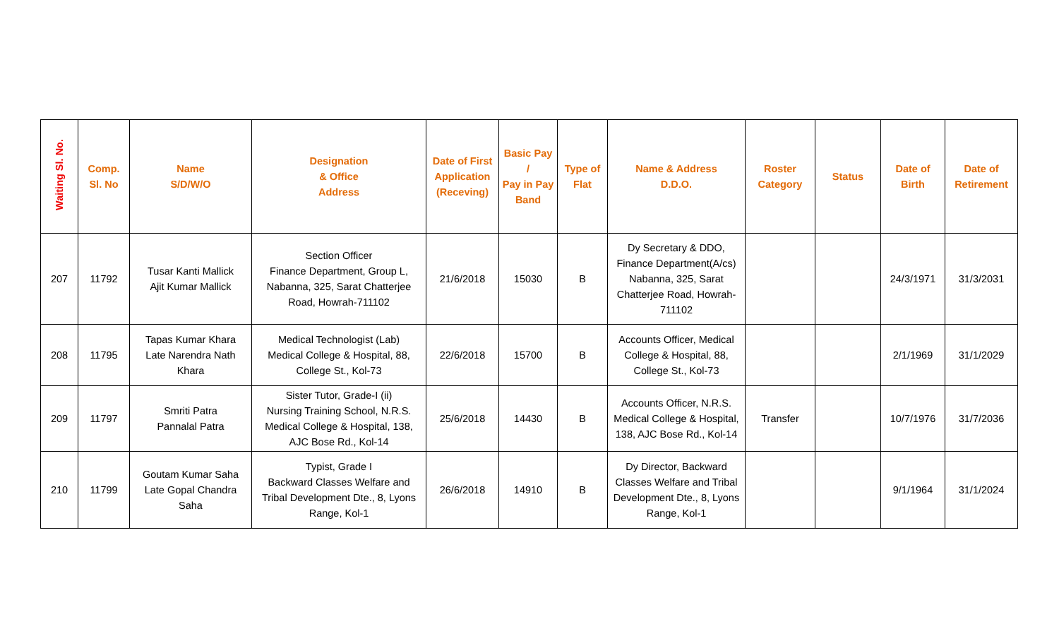| Waiting Sl. No. | Comp. Sl. No | Name S/D/W/O | Designation & Office Address | Date of First Application (Receving) | Basic Pay / Pay in Pay Band | Type of Flat | Name & Address D.D.O. | Roster Category | Status | Date of Birth | Date of Retirement |
| --- | --- | --- | --- | --- | --- | --- | --- | --- | --- | --- | --- |
| 207 | 11792 | Tusar Kanti Mallick Ajit Kumar Mallick | Section Officer Finance Department, Group L, Nabanna, 325, Sarat Chatterjee Road, Howrah-711102 | 21/6/2018 | 15030 | B | Dy Secretary & DDO, Finance Department(A/cs) Nabanna, 325, Sarat Chatterjee Road, Howrah-711102 | | | 24/3/1971 | 31/3/2031 |
| 208 | 11795 | Tapas Kumar Khara Late Narendra Nath Khara | Medical Technologist (Lab) Medical College & Hospital, 88, College St., Kol-73 | 22/6/2018 | 15700 | B | Accounts Officer, Medical College & Hospital, 88, College St., Kol-73 | | | 2/1/1969 | 31/1/2029 |
| 209 | 11797 | Smriti Patra Pannalal Patra | Sister Tutor, Grade-I (ii) Nursing Training School, N.R.S. Medical College & Hospital, 138, AJC Bose Rd., Kol-14 | 25/6/2018 | 14430 | B | Accounts Officer, N.R.S. Medical College & Hospital, 138, AJC Bose Rd., Kol-14 | Transfer | | 10/7/1976 | 31/7/2036 |
| 210 | 11799 | Goutam Kumar Saha Late Gopal Chandra Saha | Typist, Grade I Backward Classes Welfare and Tribal Development Dte., 8, Lyons Range, Kol-1 | 26/6/2018 | 14910 | B | Dy Director, Backward Classes Welfare and Tribal Development Dte., 8, Lyons Range, Kol-1 | | | 9/1/1964 | 31/1/2024 |